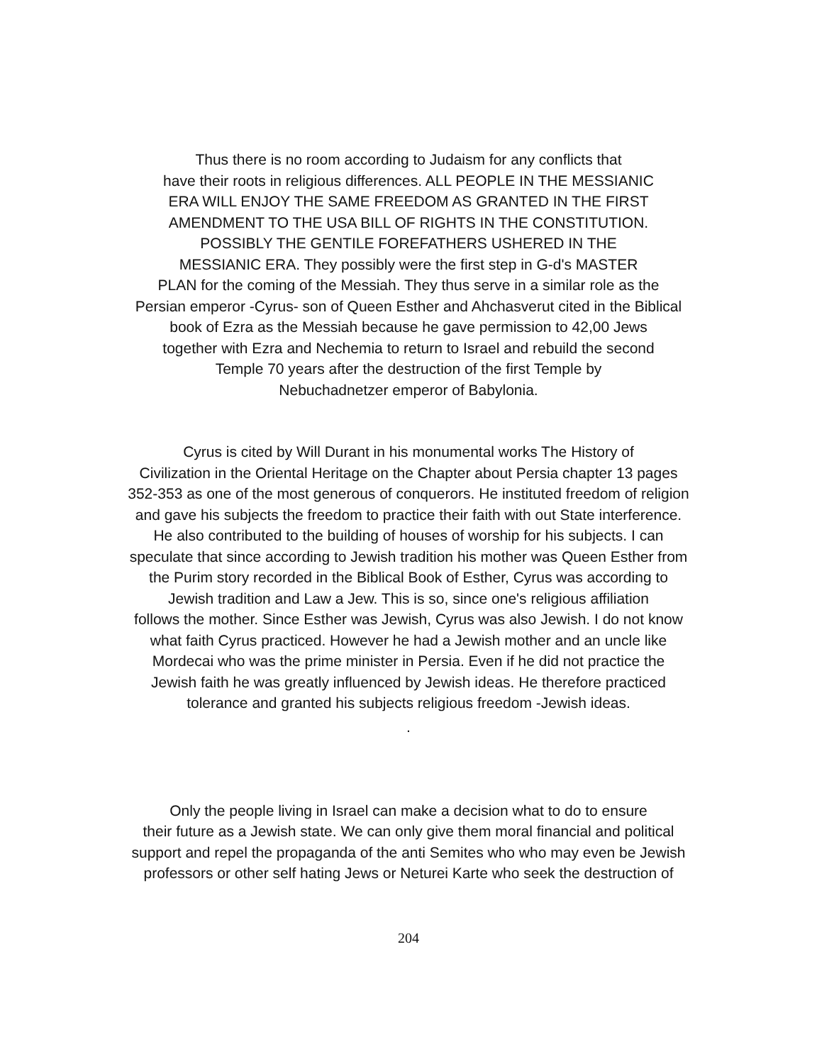Thus there is no room according to Judaism for any conflicts that
have their roots in religious differences. ALL PEOPLE IN THE MESSIANIC
ERA WILL ENJOY THE SAME FREEDOM AS GRANTED IN THE FIRST
AMENDMENT TO THE USA BILL OF RIGHTS IN THE CONSTITUTION.
POSSIBLY THE GENTILE FOREFATHERS USHERED IN THE
MESSIANIC ERA. They possibly were the first step in G-d's MASTER
PLAN for the coming of the Messiah. They thus serve in a similar role as the
Persian emperor -Cyrus- son of Queen Esther and Ahchasverut cited in the Biblical
book of Ezra as the Messiah because he gave permission to 42,00 Jews
together with Ezra and Nechemia to return to Israel and rebuild the second
Temple 70 years after the destruction of the first Temple by
Nebuchadnetzer emperor of Babylonia.
Cyrus is cited by Will Durant in his monumental works The History of
Civilization in the Oriental Heritage on the Chapter about Persia chapter 13 pages
352-353 as one of the most generous of conquerors. He instituted freedom of religion
and gave his subjects the freedom to practice their faith with out State interference.
He also contributed to the building of houses of worship for his subjects. I can
speculate that since according to Jewish tradition his mother was Queen Esther from
the Purim story recorded in the Biblical Book of Esther, Cyrus was according to
Jewish tradition and Law a Jew. This is so, since one's religious affiliation
follows the mother. Since Esther was Jewish, Cyrus was also Jewish. I do not know
what faith Cyrus practiced. However he had a Jewish mother and an uncle like
Mordecai who was the prime minister in Persia. Even if he did not practice the
Jewish faith he was greatly influenced by Jewish ideas. He therefore practiced
tolerance and granted his subjects religious freedom -Jewish ideas.
.
Only the people living in Israel can make a decision what to do to ensure
their future as a Jewish state. We can only give them moral financial and political
support and repel the propaganda of the anti Semites who who may even be Jewish
professors or other self hating Jews or Neturei Karte who seek the destruction of
204